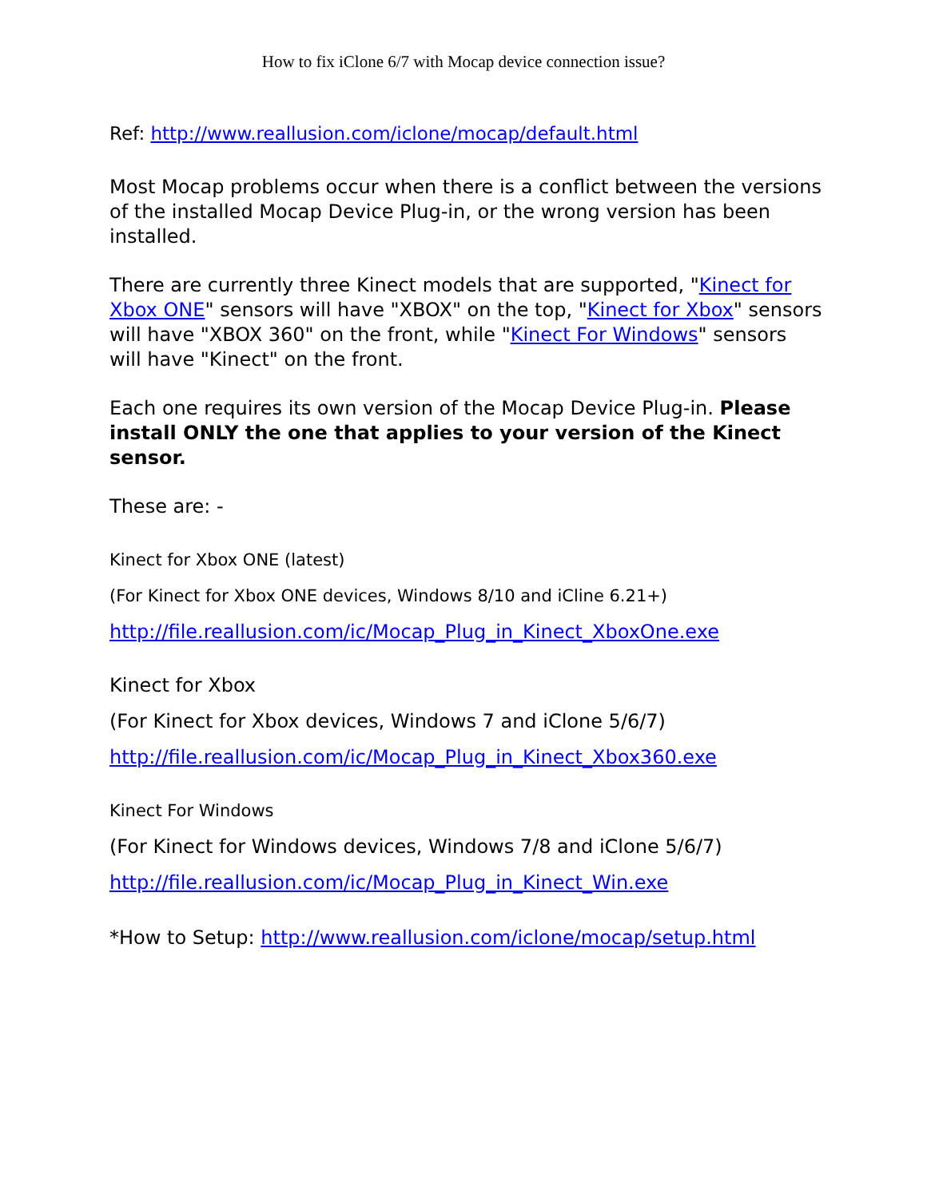How to fix iClone 6/7 with Mocap device connection issue?
Ref: http://www.reallusion.com/iclone/mocap/default.html
Most Mocap problems occur when there is a conflict between the versions of the installed Mocap Device Plug-in, or the wrong version has been installed.
There are currently three Kinect models that are supported, "Kinect for Xbox ONE" sensors will have "XBOX" on the top, "Kinect for Xbox" sensors will have "XBOX 360" on the front, while "Kinect For Windows" sensors will have "Kinect" on the front.
Each one requires its own version of the Mocap Device Plug-in. Please install ONLY the one that applies to your version of the Kinect sensor.
These are: -
Kinect for Xbox ONE (latest)
(For Kinect for Xbox ONE devices, Windows 8/10 and iCline 6.21+)
http://file.reallusion.com/ic/Mocap_Plug_in_Kinect_XboxOne.exe
Kinect for Xbox
(For Kinect for Xbox devices, Windows 7 and iClone 5/6/7)
http://file.reallusion.com/ic/Mocap_Plug_in_Kinect_Xbox360.exe
Kinect For Windows
(For Kinect for Windows devices, Windows 7/8 and iClone 5/6/7)
http://file.reallusion.com/ic/Mocap_Plug_in_Kinect_Win.exe
*How to Setup: http://www.reallusion.com/iclone/mocap/setup.html